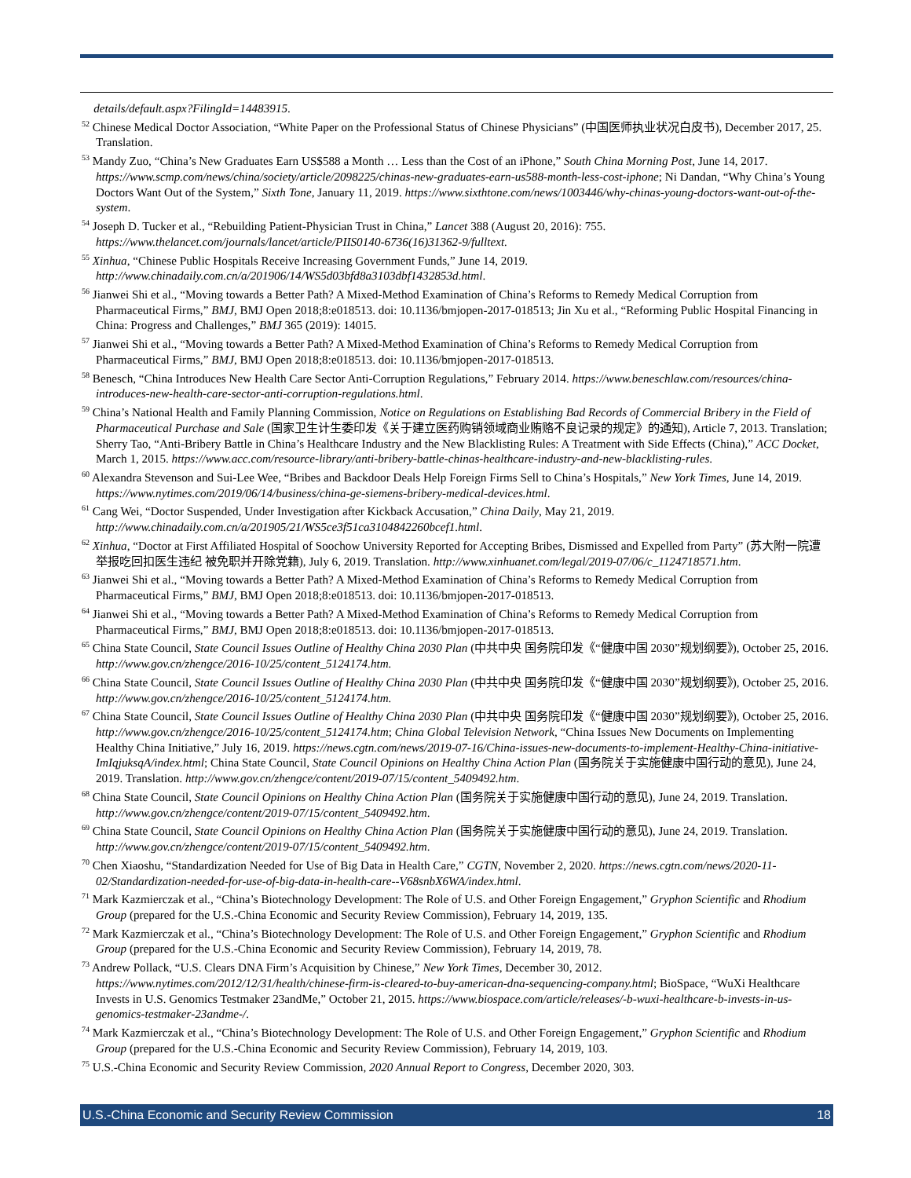details/default.aspx?FilingId=14483915.
<sup>52</sup> Chinese Medical Doctor Association, “White Paper on the Professional Status of Chinese Physicians” (中国医师执业状况白皮书), December 2017, 25. Translation.
<sup>53</sup> Mandy Zuo, “China’s New Graduates Earn US$588 a Month … Less than the Cost of an iPhone,” South China Morning Post, June 14, 2017. https://www.scmp.com/news/china/society/article/2098225/chinas-new-graduates-earn-us588-month-less-cost-iphone; Ni Dandan, “Why China’s Young Doctors Want Out of the System,” Sixth Tone, January 11, 2019. https://www.sixthtone.com/news/1003446/why-chinas-young-doctors-want-out-of-the-system.
<sup>54</sup> Joseph D. Tucker et al., “Rebuilding Patient-Physician Trust in China,” Lancet 388 (August 20, 2016): 755. https://www.thelancet.com/journals/lancet/article/PIIS0140-6736(16)31362-9/fulltext.
<sup>55</sup> Xinhua, “Chinese Public Hospitals Receive Increasing Government Funds,” June 14, 2019. http://www.chinadaily.com.cn/a/201906/14/WS5d03bfd8a3103dbf1432853d.html.
<sup>56</sup> Jianwei Shi et al., “Moving towards a Better Path? A Mixed-Method Examination of China’s Reforms to Remedy Medical Corruption from Pharmaceutical Firms,” BMJ, BMJ Open 2018;8:e018513. doi: 10.1136/bmjopen-2017-018513; Jin Xu et al., “Reforming Public Hospital Financing in China: Progress and Challenges,” BMJ 365 (2019): 14015.
<sup>57</sup> Jianwei Shi et al., “Moving towards a Better Path? A Mixed-Method Examination of China’s Reforms to Remedy Medical Corruption from Pharmaceutical Firms,” BMJ, BMJ Open 2018;8:e018513. doi: 10.1136/bmjopen-2017-018513.
<sup>58</sup> Benesch, “China Introduces New Health Care Sector Anti-Corruption Regulations,” February 2014. https://www.beneschlaw.com/resources/china-introduces-new-health-care-sector-anti-corruption-regulations.html.
<sup>59</sup> China’s National Health and Family Planning Commission, Notice on Regulations on Establishing Bad Records of Commercial Bribery in the Field of Pharmaceutical Purchase and Sale (国家卫生计生委印发《关于建立医药购销领域商业贿赂不良记录的规定》的通知), Article 7, 2013. Translation; Sherry Tao, “Anti-Bribery Battle in China’s Healthcare Industry and the New Blacklisting Rules: A Treatment with Side Effects (China),” ACC Docket, March 1, 2015. https://www.acc.com/resource-library/anti-bribery-battle-chinas-healthcare-industry-and-new-blacklisting-rules.
<sup>60</sup> Alexandra Stevenson and Sui-Lee Wee, “Bribes and Backdoor Deals Help Foreign Firms Sell to China’s Hospitals,” New York Times, June 14, 2019. https://www.nytimes.com/2019/06/14/business/china-ge-siemens-bribery-medical-devices.html.
<sup>61</sup> Cang Wei, “Doctor Suspended, Under Investigation after Kickback Accusation,” China Daily, May 21, 2019. http://www.chinadaily.com.cn/a/201905/21/WS5ce3f51ca3104842260bcef1.html.
<sup>62</sup> Xinhua, “Doctor at First Affiliated Hospital of Soochow University Reported for Accepting Bribes, Dismissed and Expelled from Party” (苏大附一院遭举报吃回扣医生违纪 被免职并开除党籍), July 6, 2019. Translation. http://www.xinhuanet.com/legal/2019-07/06/c_1124718571.htm.
<sup>63</sup> Jianwei Shi et al., “Moving towards a Better Path? A Mixed-Method Examination of China’s Reforms to Remedy Medical Corruption from Pharmaceutical Firms,” BMJ, BMJ Open 2018;8:e018513. doi: 10.1136/bmjopen-2017-018513.
<sup>64</sup> Jianwei Shi et al., “Moving towards a Better Path? A Mixed-Method Examination of China’s Reforms to Remedy Medical Corruption from Pharmaceutical Firms,” BMJ, BMJ Open 2018;8:e018513. doi: 10.1136/bmjopen-2017-018513.
<sup>65</sup> China State Council, State Council Issues Outline of Healthy China 2030 Plan (中共中央 国务院印发《“健康中国 2030”规划纲要》), October 25, 2016. http://www.gov.cn/zhengce/2016-10/25/content_5124174.htm.
<sup>66</sup> China State Council, State Council Issues Outline of Healthy China 2030 Plan (中共中央 国务院印发《“健康中国 2030”规划纲要》), October 25, 2016. http://www.gov.cn/zhengce/2016-10/25/content_5124174.htm.
<sup>67</sup> China State Council, State Council Issues Outline of Healthy China 2030 Plan (中共中央 国务院印发《“健康中国 2030”规划纲要》), October 25, 2016. http://www.gov.cn/zhengce/2016-10/25/content_5124174.htm; China Global Television Network, “China Issues New Documents on Implementing Healthy China Initiative,” July 16, 2019. https://news.cgtn.com/news/2019-07-16/China-issues-new-documents-to-implement-Healthy-China-initiative-ImIqjuksqA/index.html; China State Council, State Council Opinions on Healthy China Action Plan (国务院关于实施健康中国行动的意见), June 24, 2019. Translation. http://www.gov.cn/zhengce/content/2019-07/15/content_5409492.htm.
<sup>68</sup> China State Council, State Council Opinions on Healthy China Action Plan (国务院关于实施健康中国行动的意见), June 24, 2019. Translation. http://www.gov.cn/zhengce/content/2019-07/15/content_5409492.htm.
<sup>69</sup> China State Council, State Council Opinions on Healthy China Action Plan (国务院关于实施健康中国行动的意见), June 24, 2019. Translation. http://www.gov.cn/zhengce/content/2019-07/15/content_5409492.htm.
<sup>70</sup> Chen Xiaoshu, “Standardization Needed for Use of Big Data in Health Care,” CGTN, November 2, 2020. https://news.cgtn.com/news/2020-11-02/Standardization-needed-for-use-of-big-data-in-health-care--V68snbX6WA/index.html.
<sup>71</sup> Mark Kazmierczak et al., “China’s Biotechnology Development: The Role of U.S. and Other Foreign Engagement,” Gryphon Scientific and Rhodium Group (prepared for the U.S.-China Economic and Security Review Commission), February 14, 2019, 135.
<sup>72</sup> Mark Kazmierczak et al., “China’s Biotechnology Development: The Role of U.S. and Other Foreign Engagement,” Gryphon Scientific and Rhodium Group (prepared for the U.S.-China Economic and Security Review Commission), February 14, 2019, 78.
<sup>73</sup> Andrew Pollack, “U.S. Clears DNA Firm’s Acquisition by Chinese,” New York Times, December 30, 2012. https://www.nytimes.com/2012/12/31/health/chinese-firm-is-cleared-to-buy-american-dna-sequencing-company.html; BioSpace, “WuXi Healthcare Invests in U.S. Genomics Testmaker 23andMe,” October 21, 2015. https://www.biospace.com/article/releases/-b-wuxi-healthcare-b-invests-in-us-genomics-testmaker-23andme-/.
<sup>74</sup> Mark Kazmierczak et al., “China’s Biotechnology Development: The Role of U.S. and Other Foreign Engagement,” Gryphon Scientific and Rhodium Group (prepared for the U.S.-China Economic and Security Review Commission), February 14, 2019, 103.
<sup>75</sup> U.S.-China Economic and Security Review Commission, 2020 Annual Report to Congress, December 2020, 303.
U.S.-China Economic and Security Review Commission 18